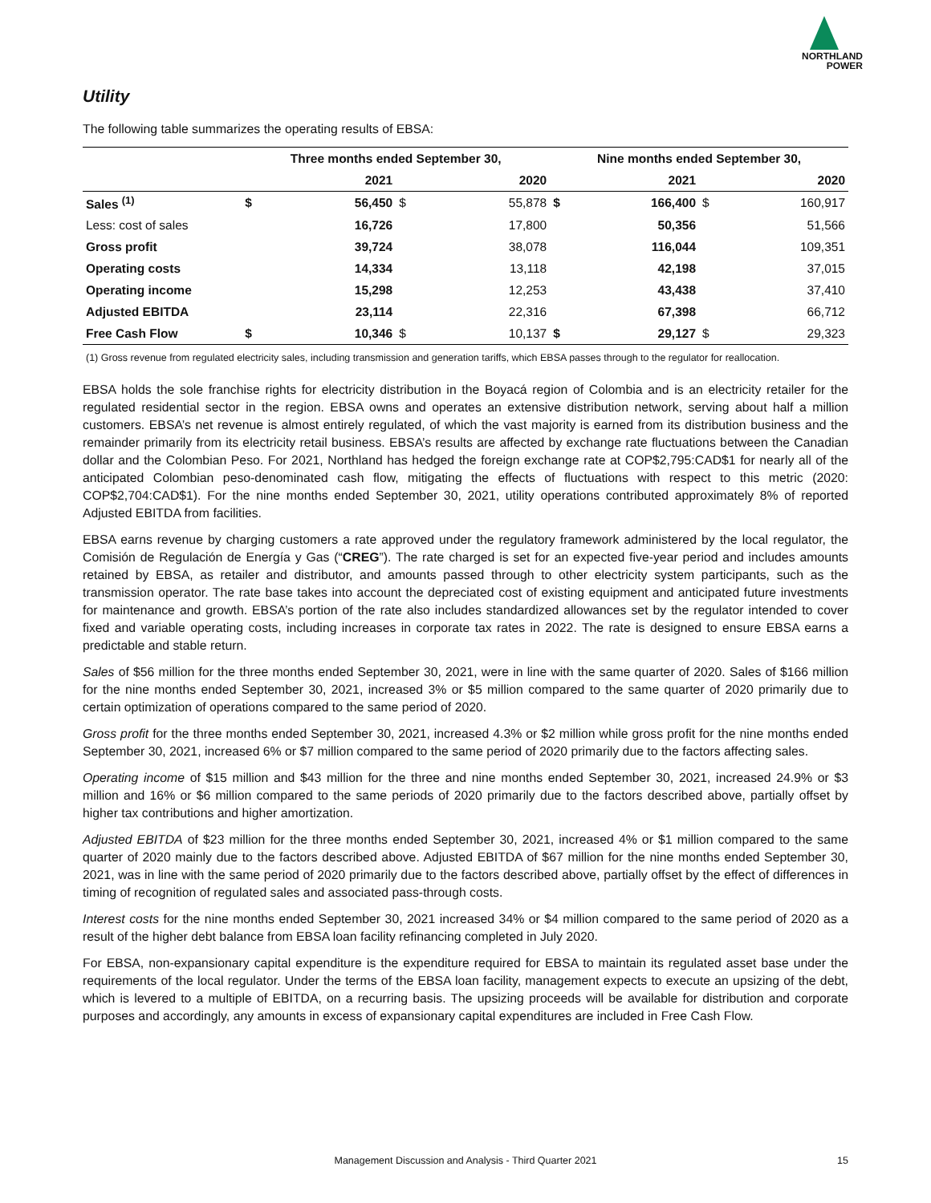NORTHLAND
POWER
Utility
The following table summarizes the operating results of EBSA:
| | Three months ended September 30, | | | | Nine months ended September 30, | | | |
| --- | --- | --- | --- | --- | --- | --- | --- | --- |
| | | 2021 | | 2020 | | 2021 | | 2020 |
| Sales <sup>(1)</sup> | $ | 56,450 | $ | 55,878 | $ | 166,400 | $ | 160,917 |
| Less: cost of sales | | 16,726 | | 17,800 | | 50,356 | | 51,566 |
| Gross profit | | 39,724 | | 38,078 | | 116,044 | | 109,351 |
| Operating costs | | 14,334 | | 13,118 | | 42,198 | | 37,015 |
| Operating income | | 15,298 | | 12,253 | | 43,438 | | 37,410 |
| Adjusted EBITDA | | 23,114 | | 22,316 | | 67,398 | | 66,712 |
| Free Cash Flow | $ | 10,346 | $ | 10,137 | $ | 29,127 | $ | 29,323 |
(1) Gross revenue from regulated electricity sales, including transmission and generation tariffs, which EBSA passes through to the regulator for reallocation.
EBSA holds the sole franchise rights for electricity distribution in the Boyacá region of Colombia and is an electricity retailer for the regulated residential sector in the region. EBSA owns and operates an extensive distribution network, serving about half a million customers. EBSA’s net revenue is almost entirely regulated, of which the vast majority is earned from its distribution business and the remainder primarily from its electricity retail business. EBSA’s results are affected by exchange rate fluctuations between the Canadian dollar and the Colombian Peso. For 2021, Northland has hedged the foreign exchange rate at COP$2,795:CAD$1 for nearly all of the anticipated Colombian peso-denominated cash flow, mitigating the effects of fluctuations with respect to this metric (2020: COP$2,704:CAD$1). For the nine months ended September 30, 2021, utility operations contributed approximately 8% of reported Adjusted EBITDA from facilities.
EBSA earns revenue by charging customers a rate approved under the regulatory framework administered by the local regulator, the Comisión de Regulación de Energía y Gas (“CREG”). The rate charged is set for an expected five-year period and includes amounts retained by EBSA, as retailer and distributor, and amounts passed through to other electricity system participants, such as the transmission operator. The rate base takes into account the depreciated cost of existing equipment and anticipated future investments for maintenance and growth. EBSA’s portion of the rate also includes standardized allowances set by the regulator intended to cover fixed and variable operating costs, including increases in corporate tax rates in 2022. The rate is designed to ensure EBSA earns a predictable and stable return.
Sales of $56 million for the three months ended September 30, 2021, were in line with the same quarter of 2020. Sales of $166 million for the nine months ended September 30, 2021, increased 3% or $5 million compared to the same quarter of 2020 primarily due to certain optimization of operations compared to the same period of 2020.
Gross profit for the three months ended September 30, 2021, increased 4.3% or $2 million while gross profit for the nine months ended September 30, 2021, increased 6% or $7 million compared to the same period of 2020 primarily due to the factors affecting sales.
Operating income of $15 million and $43 million for the three and nine months ended September 30, 2021, increased 24.9% or $3 million and 16% or $6 million compared to the same periods of 2020 primarily due to the factors described above, partially offset by higher tax contributions and higher amortization.
Adjusted EBITDA of $23 million for the three months ended September 30, 2021, increased 4% or $1 million compared to the same quarter of 2020 mainly due to the factors described above. Adjusted EBITDA of $67 million for the nine months ended September 30, 2021, was in line with the same period of 2020 primarily due to the factors described above, partially offset by the effect of differences in timing of recognition of regulated sales and associated pass-through costs.
Interest costs for the nine months ended September 30, 2021 increased 34% or $4 million compared to the same period of 2020 as a result of the higher debt balance from EBSA loan facility refinancing completed in July 2020.
For EBSA, non-expansionary capital expenditure is the expenditure required for EBSA to maintain its regulated asset base under the requirements of the local regulator. Under the terms of the EBSA loan facility, management expects to execute an upsizing of the debt, which is levered to a multiple of EBITDA, on a recurring basis. The upsizing proceeds will be available for distribution and corporate purposes and accordingly, any amounts in excess of expansionary capital expenditures are included in Free Cash Flow.
Management Discussion and Analysis - Third Quarter 2021
15